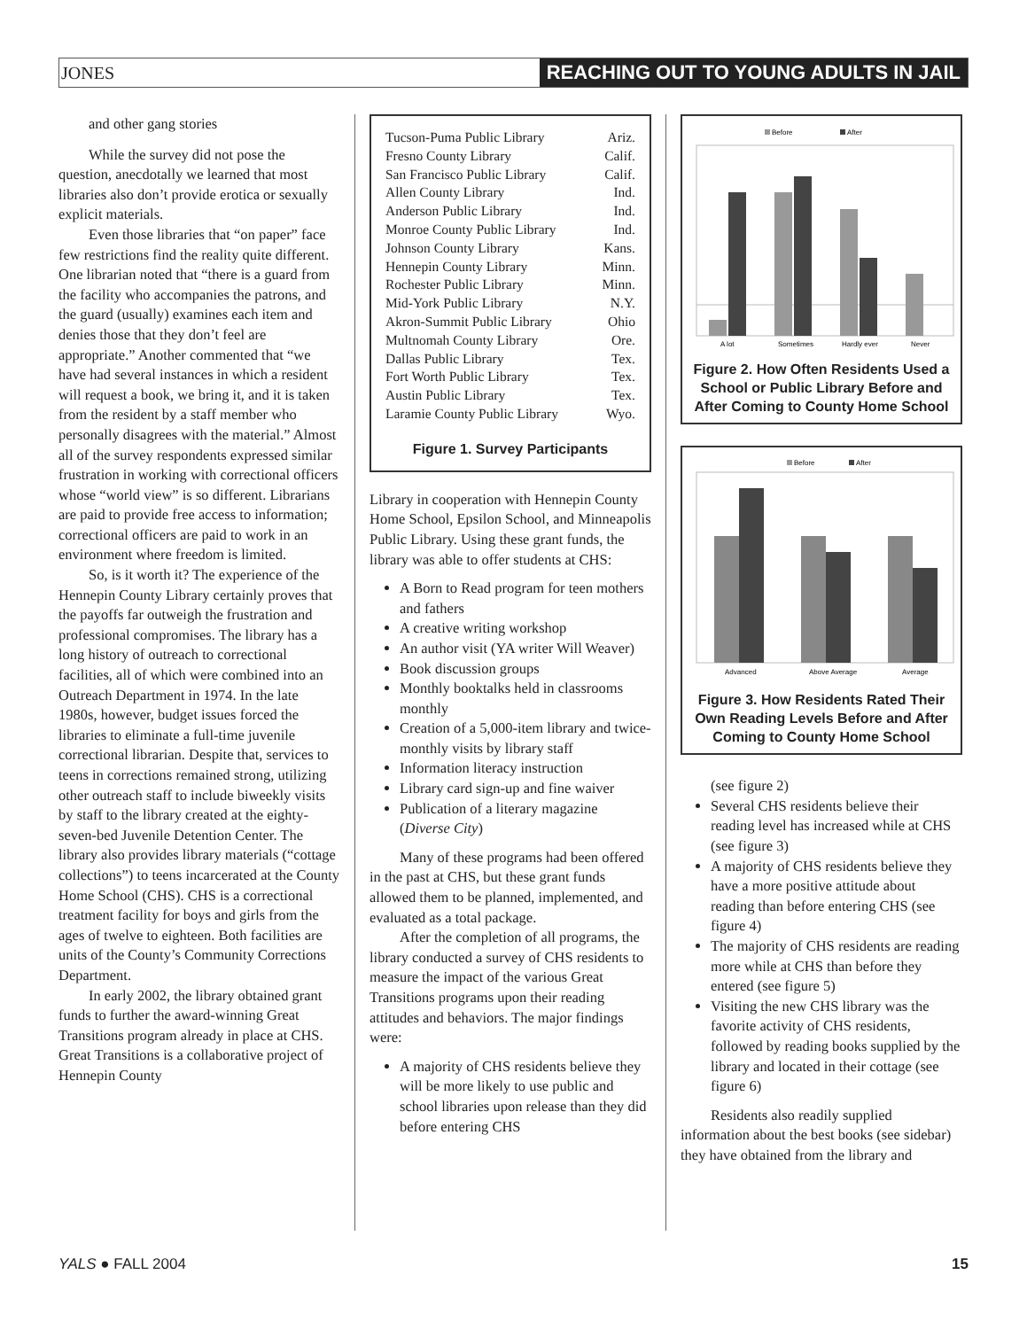JONES
REACHING OUT TO YOUNG ADULTS IN JAIL
and other gang stories
While the survey did not pose the question, anecdotally we learned that most libraries also don’t provide erotica or sexually explicit materials.
Even those libraries that “on paper” face few restrictions find the reality quite different. One librarian noted that “there is a guard from the facility who accompanies the patrons, and the guard (usually) examines each item and denies those that they don’t feel are appropriate.” Another commented that “we have had several instances in which a resident will request a book, we bring it, and it is taken from the resident by a staff member who personally disagrees with the material.” Almost all of the survey respondents expressed similar frustration in working with correctional officers whose “world view” is so different. Librarians are paid to provide free access to information; correctional officers are paid to work in an environment where freedom is limited.
So, is it worth it? The experience of the Hennepin County Library certainly proves that the payoffs far outweigh the frustration and professional compromises. The library has a long history of outreach to correctional facilities, all of which were combined into an Outreach Department in 1974. In the late 1980s, however, budget issues forced the libraries to eliminate a full-time juvenile correctional librarian. Despite that, services to teens in corrections remained strong, utilizing other outreach staff to include biweekly visits by staff to the library created at the eighty-seven-bed Juvenile Detention Center. The library also provides library materials (“cottage collections”) to teens incarcerated at the County Home School (CHS). CHS is a correctional treatment facility for boys and girls from the ages of twelve to eighteen. Both facilities are units of the County’s Community Corrections Department.
In early 2002, the library obtained grant funds to further the award-winning Great Transitions program already in place at CHS. Great Transitions is a collaborative project of Hennepin County
| Tucson-Puma Public Library | Ariz. |
| Fresno County Library | Calif. |
| San Francisco Public Library | Calif. |
| Allen County Library | Ind. |
| Anderson Public Library | Ind. |
| Monroe County Public Library | Ind. |
| Johnson County Library | Kans. |
| Hennepin County Library | Minn. |
| Rochester Public Library | Minn. |
| Mid-York Public Library | N.Y. |
| Akron-Summit Public Library | Ohio |
| Multnomah County Library | Ore. |
| Dallas Public Library | Tex. |
| Fort Worth Public Library | Tex. |
| Austin Public Library | Tex. |
| Laramie County Public Library | Wyo. |
Figure 1. Survey Participants
Library in cooperation with Hennepin County Home School, Epsilon School, and Minneapolis Public Library. Using these grant funds, the library was able to offer students at CHS:
A Born to Read program for teen mothers and fathers
A creative writing workshop
An author visit (YA writer Will Weaver)
Book discussion groups
Monthly booktalks held in classrooms monthly
Creation of a 5,000-item library and twice-monthly visits by library staff
Information literacy instruction
Library card sign-up and fine waiver
Publication of a literary magazine (Diverse City)
Many of these programs had been offered in the past at CHS, but these grant funds allowed them to be planned, implemented, and evaluated as a total package.
After the completion of all programs, the library conducted a survey of CHS residents to measure the impact of the various Great Transitions programs upon their reading attitudes and behaviors. The major findings were:
A majority of CHS residents believe they will be more likely to use public and school libraries upon release than they did before entering CHS
Before
After
A lot
Sometimes
Hardly ever
Never
Figure 2. How Often Residents Used a School or Public Library Before and After Coming to County Home School
Before
After
Advanced
Above Average
Average
Figure 3. How Residents Rated Their Own Reading Levels Before and After Coming to County Home School
(see figure 2)
Several CHS residents believe their reading level has increased while at CHS (see figure 3)
A majority of CHS residents believe they have a more positive attitude about reading than before entering CHS (see figure 4)
The majority of CHS residents are reading more while at CHS than before they entered (see figure 5)
Visiting the new CHS library was the favorite activity of CHS residents, followed by reading books supplied by the library and located in their cottage (see figure 6)
Residents also readily supplied information about the best books (see sidebar) they have obtained from the library and
YALS ● FALL 2004 15